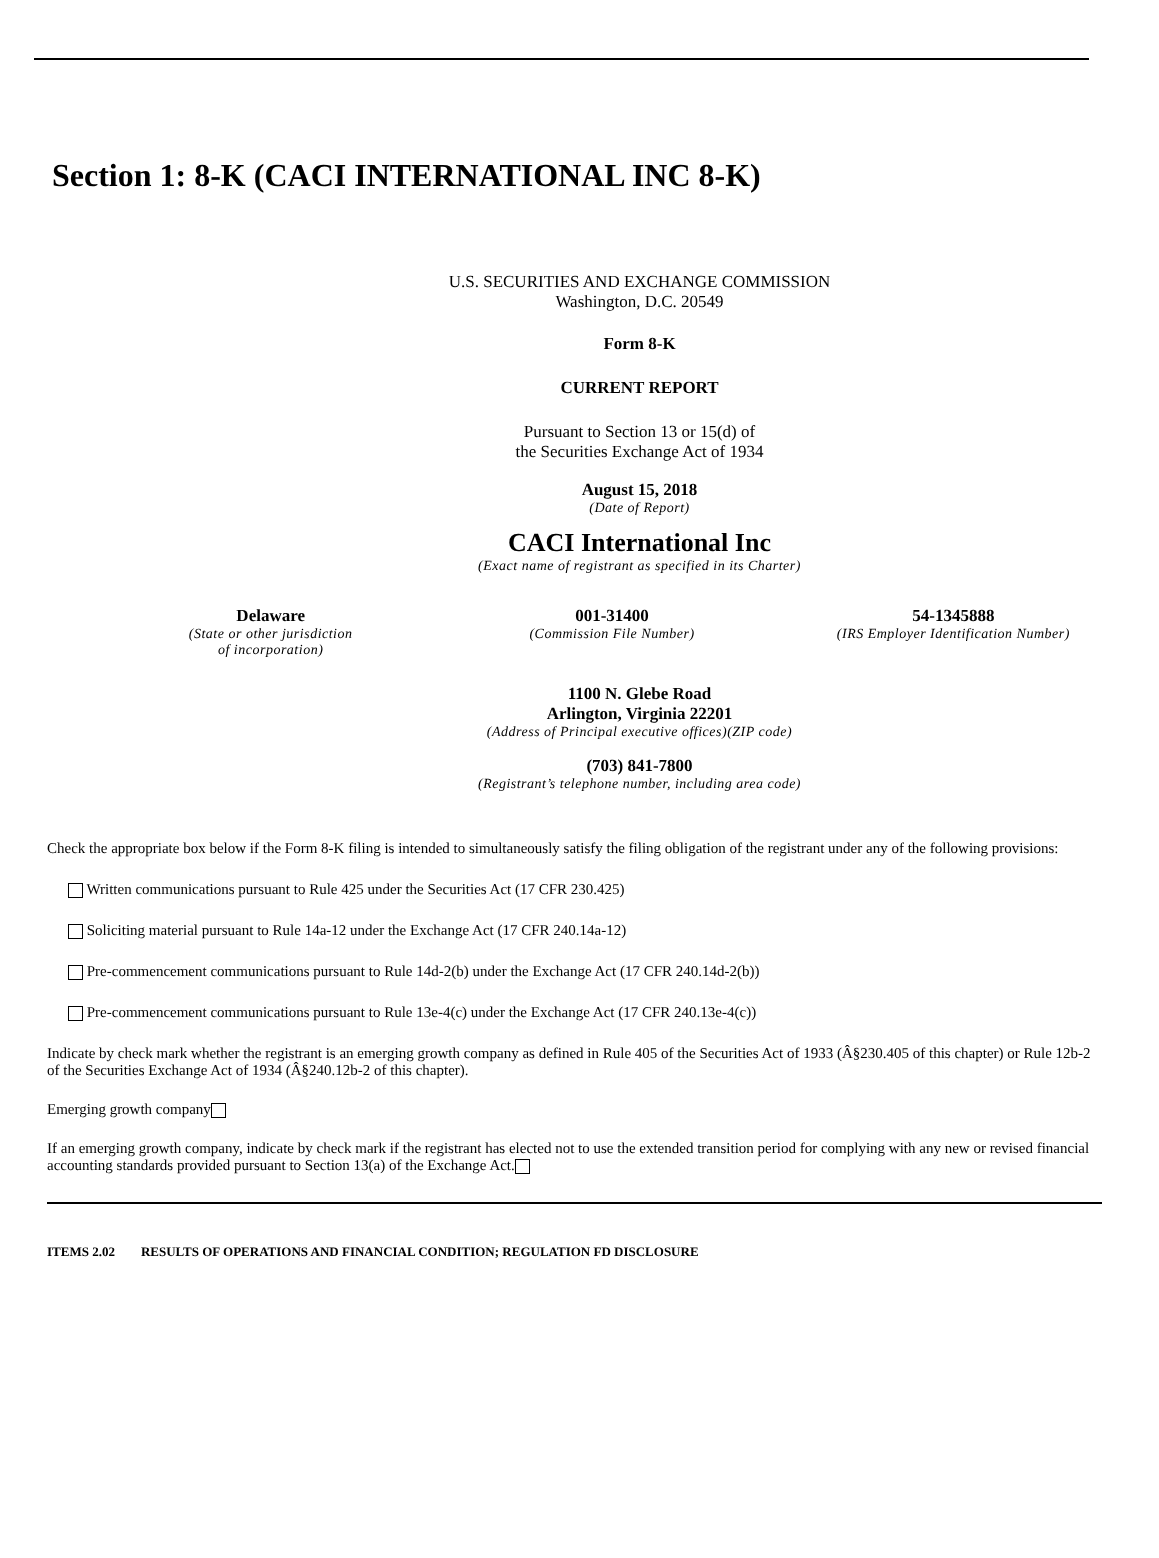Section 1: 8-K (CACI INTERNATIONAL INC 8-K)
U.S. SECURITIES AND EXCHANGE COMMISSION
Washington, D.C. 20549
Form 8-K
CURRENT REPORT
Pursuant to Section 13 or 15(d) of
the Securities Exchange Act of 1934
August 15, 2018
(Date of Report)
CACI International Inc
(Exact name of registrant as specified in its Charter)
Delaware
(State or other jurisdiction
of incorporation)
001-31400
(Commission File Number)
54-1345888
(IRS Employer Identification Number)
1100 N. Glebe Road
Arlington, Virginia 22201
(Address of Principal executive offices)(ZIP code)
(703) 841-7800
(Registrant’s telephone number, including area code)
Check the appropriate box below if the Form 8-K filing is intended to simultaneously satisfy the filing obligation of the registrant under any of the following provisions:
Written communications pursuant to Rule 425 under the Securities Act (17 CFR 230.425)
Soliciting material pursuant to Rule 14a-12 under the Exchange Act (17 CFR 240.14a-12)
Pre-commencement communications pursuant to Rule 14d-2(b) under the Exchange Act (17 CFR 240.14d-2(b))
Pre-commencement communications pursuant to Rule 13e-4(c) under the Exchange Act (17 CFR 240.13e-4(c))
Indicate by check mark whether the registrant is an emerging growth company as defined in Rule 405 of the Securities Act of 1933 (Â§230.405 of this chapter) or Rule 12b-2 of the Securities Exchange Act of 1934 (Â§240.12b-2 of this chapter).
Emerging growth company
If an emerging growth company, indicate by check mark if the registrant has elected not to use the extended transition period for complying with any new or revised financial accounting standards provided pursuant to Section 13(a) of the Exchange Act.
ITEMS 2.02 RESULTS OF OPERATIONS AND FINANCIAL CONDITION; REGULATION FD DISCLOSURE